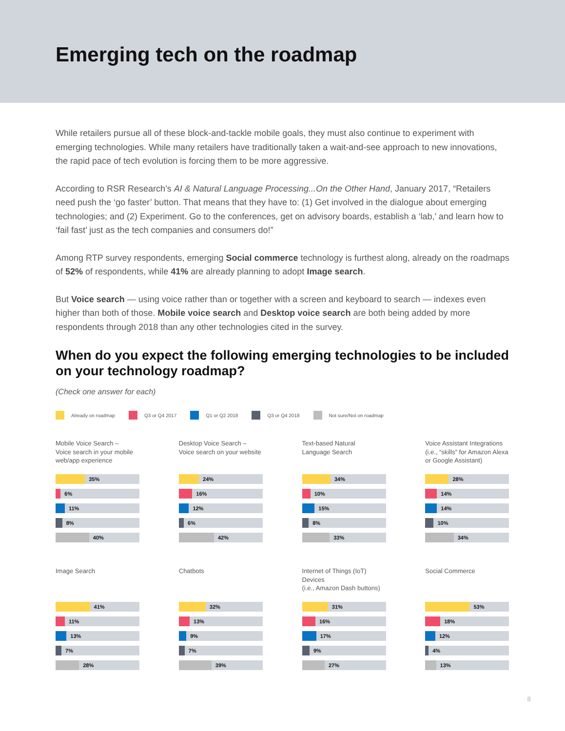Emerging tech on the roadmap
While retailers pursue all of these block-and-tackle mobile goals, they must also continue to experiment with emerging technologies. While many retailers have traditionally taken a wait-and-see approach to new innovations, the rapid pace of tech evolution is forcing them to be more aggressive.
According to RSR Research’s AI & Natural Language Processing...On the Other Hand, January 2017, “Retailers need push the ‘go faster’ button. That means that they have to: (1) Get involved in the dialogue about emerging technologies; and (2) Experiment. Go to the conferences, get on advisory boards, establish a ‘lab,’ and learn how to ‘fail fast’ just as the tech companies and consumers do!”
Among RTP survey respondents, emerging Social commerce technology is furthest along, already on the roadmaps of 52% of respondents, while 41% are already planning to adopt Image search.
But Voice search — using voice rather than or together with a screen and keyboard to search — indexes even higher than both of those. Mobile voice search and Desktop voice search are both being added by more respondents through 2018 than any other technologies cited in the survey.
When do you expect the following emerging technologies to be included on your technology roadmap?
(Check one answer for each)
Already on roadmap Q3 or Q4 2017 Q1 or Q2 2018 Q3 or Q4 2018 Not sure/Not on roadmap
Mobile Voice Search –
Voice search in your mobile web/app experience
35%
6%
11%
8%
40%
Desktop Voice Search –
Voice search on your website
24%
16%
12%
6%
42%
Text-based Natural
Language Search
34%
10%
15%
8%
33%
Voice Assistant Integrations (i.e., “skills” for Amazon Alexa or Google Assistant)
28%
14%
14%
10%
34%
Image Search
41%
11%
13%
7%
28%
Chatbots
32%
13%
9%
7%
39%
Internet of Things (IoT) Devices
(i.e., Amazon Dash buttons)
31%
16%
17%
9%
27%
Social Commerce
53%
18%
12%
4%
13%
8